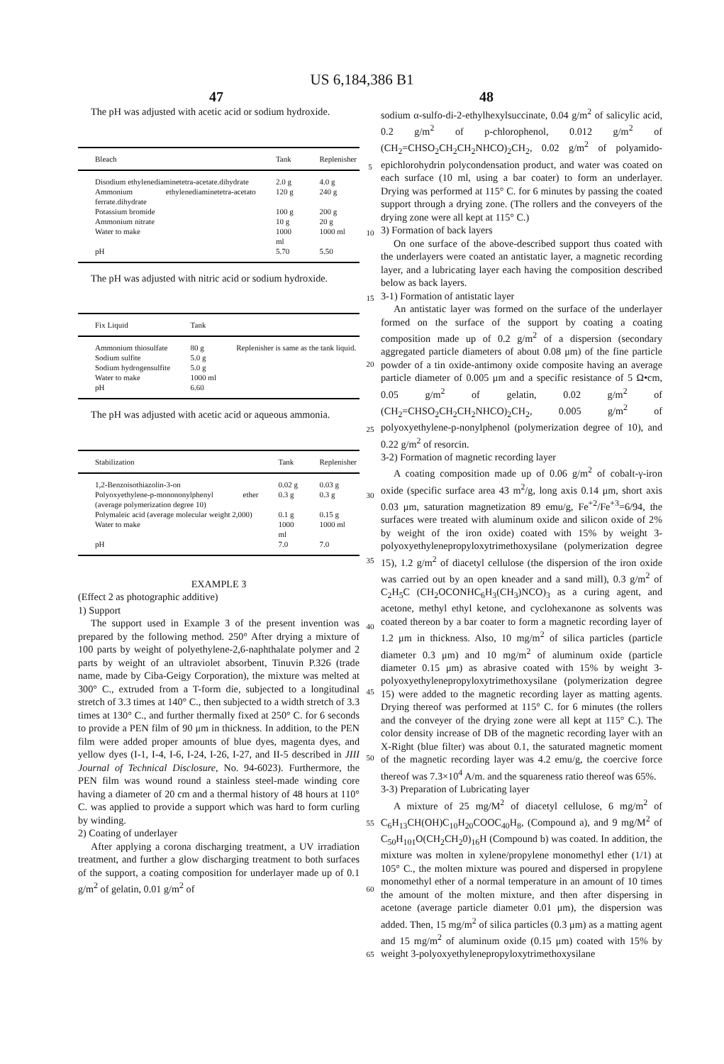US 6,184,386 B1
47 48
The pH was adjusted with acetic acid or sodium hydroxide.
| Bleach | Tank | Replenisher |
| --- | --- | --- |
| Disodium ethylenediaminetetra-acetate.dihydrate | 2.0 g | 4.0 g |
| Ammonium ethylenediaminetetra-acetato ferrate.dihydrate | 120 g | 240 g |
| Potassium bromide | 100 g | 200 g |
| Ammonium nitrate | 10 g | 20 g |
| Water to make | 1000 ml | 1000 ml |
| pH | 5.70 | 5.50 |
The pH was adjusted with nitric acid or sodium hydroxide.
| Fix Liquid | Tank | |
| --- | --- | --- |
| Ammonium thiosulfate | 80 g | Replenisher is same as the tank liquid. |
| Sodium sulfite | 5.0 g | |
| Sodium hydrogensulfite | 5.0 g | |
| Water to make | 1000 ml | |
| pH | 6.60 | |
The pH was adjusted with acetic acid or aqueous ammonia.
| Stabilization | Tank | Replenisher |
| --- | --- | --- |
| 1,2-Benzoisothiazolin-3-on | 0.02 g | 0.03 g |
| Polyoxyethylene-p-monononylphenyl ether (average polymerization degree 10) | 0.3 g | 0.3 g |
| Polymaleic acid (average molecular weight 2,000) | 0.1 g | 0.15 g |
| Water to make | 1000 ml | 1000 ml |
| pH | 7.0 | 7.0 |
EXAMPLE 3
(Effect 2 as photographic additive)
1) Support
The support used in Example 3 of the present invention was prepared by the following method. 250° After drying a mixture of 100 parts by weight of polyethylene-2,6-naphthalate polymer and 2 parts by weight of an ultraviolet absorbent, Tinuvin P.326 (trade name, made by Ciba-Geigy Corporation), the mixture was melted at 300° C., extruded from a T-form die, subjected to a longitudinal stretch of 3.3 times at 140° C., then subjected to a width stretch of 3.3 times at 130° C., and further thermally fixed at 250° C. for 6 seconds to provide a PEN film of 90 μm in thickness. In addition, to the PEN film were added proper amounts of blue dyes, magenta dyes, and yellow dyes (I-1, I-4, I-6, I-24, I-26, I-27, and II-5 described in JIII Journal of Technical Disclosure, No. 94-6023). Furthermore, the PEN film was wound round a stainless steel-made winding core having a diameter of 20 cm and a thermal history of 48 hours at 110° C. was applied to provide a support which was hard to form curling by winding.
2) Coating of underlayer
After applying a corona discharging treatment, a UV irradiation treatment, and further a glow discharging treatment to both surfaces of the support, a coating composition for underlayer made up of 0.1 g/m<sup>2</sup> of gelatin, 0.01 g/m<sup>2</sup> of
5
10
15
20
25
30
35
40
45
50
55
60
65
sodium α-sulfo-di-2-ethylhexylsuccinate, 0.04 g/m<sup>2</sup> of salicylic acid, 0.2 g/m<sup>2</sup> of p-chlorophenol, 0.012 g/m<sup>2</sup> of (CH<sub>2</sub>=CHSO<sub>2</sub>CH<sub>2</sub>CH<sub>2</sub>NHCO)<sub>2</sub>CH<sub>2</sub>, 0.02 g/m<sup>2</sup> of polyamido-epichlorohydrin polycondensation product, and water was coated on each surface (10 ml, using a bar coater) to form an underlayer. Drying was performed at 115° C. for 6 minutes by passing the coated support through a drying zone. (The rollers and the conveyers of the drying zone were all kept at 115° C.)
3) Formation of back layers
On one surface of the above-described support thus coated with the underlayers were coated an antistatic layer, a magnetic recording layer, and a lubricating layer each having the composition described below as back layers.
3-1) Formation of antistatic layer
An antistatic layer was formed on the surface of the underlayer formed on the surface of the support by coating a coating composition made up of 0.2 g/m<sup>2</sup> of a dispersion (secondary aggregated particle diameters of about 0.08 μm) of the fine particle powder of a tin oxide-antimony oxide composite having an average particle diameter of 0.005 μm and a specific resistance of 5 Ω•cm, 0.05 g/m<sup>2</sup> of gelatin, 0.02 g/m<sup>2</sup> of (CH<sub>2</sub>=CHSO<sub>2</sub>CH<sub>2</sub>CH<sub>2</sub>NHCO)<sub>2</sub>CH<sub>2</sub>, 0.005 g/m<sup>2</sup> of polyoxyethylene-p-nonylphenol (polymerization degree of 10), and 0.22 g/m<sup>2</sup> of resorcin.
3-2) Formation of magnetic recording layer
A coating composition made up of 0.06 g/m<sup>2</sup> of cobalt-γ-iron oxide (specific surface area 43 m<sup>2</sup>/g, long axis 0.14 μm, short axis 0.03 μm, saturation magnetization 89 emu/g, Fe<sup>+2</sup>/Fe<sup>+3</sup>=6/94, the surfaces were treated with aluminum oxide and silicon oxide of 2% by weight of the iron oxide) coated with 15% by weight 3-polyoxyethylenepropyloxytrimethoxysilane (polymerization degree 15), 1.2 g/m<sup>2</sup> of diacetyl cellulose (the dispersion of the iron oxide was carried out by an open kneader and a sand mill), 0.3 g/m<sup>2</sup> of C<sub>2</sub>H<sub>5</sub>C (CH<sub>2</sub>OCONHC<sub>6</sub>H<sub>3</sub>(CH<sub>3</sub>)NCO)<sub>3</sub> as a curing agent, and acetone, methyl ethyl ketone, and cyclohexanone as solvents was coated thereon by a bar coater to form a magnetic recording layer of 1.2 μm in thickness. Also, 10 mg/m<sup>2</sup> of silica particles (particle diameter 0.3 μm) and 10 mg/m<sup>2</sup> of aluminum oxide (particle diameter 0.15 μm) as abrasive coated with 15% by weight 3-polyoxyethylenepropyloxytrimethoxysilane (polymerization degree 15) were added to the magnetic recording layer as matting agents. Drying thereof was performed at 115° C. for 6 minutes (the rollers and the conveyer of the drying zone were all kept at 115° C.). The color density increase of DB of the magnetic recording layer with an X-Right (blue filter) was about 0.1, the saturated magnetic moment of the magnetic recording layer was 4.2 emu/g, the coercive force thereof was 7.3×10<sup>4</sup> A/m. and the squareness ratio thereof was 65%.
3-3) Preparation of Lubricating layer
A mixture of 25 mg/M<sup>2</sup> of diacetyl cellulose, 6 mg/m<sup>2</sup> of C<sub>6</sub>H<sub>13</sub>CH(OH)C<sub>10</sub>H<sub>20</sub>COOC<sub>40</sub>H<sub>8</sub>, (Compound a), and 9 mg/M<sup>2</sup> of C<sub>50</sub>H<sub>101</sub>O(CH<sub>2</sub>CH<sub>2</sub>0)<sub>16</sub>H (Compound b) was coated. In addition, the mixture was molten in xylene/propylene monomethyl ether (1/1) at 105° C., the molten mixture was poured and dispersed in propylene monomethyl ether of a normal temperature in an amount of 10 times the amount of the molten mixture, and then after dispersing in acetone (average particle diameter 0.01 μm), the dispersion was added. Then, 15 mg/m<sup>2</sup> of silica particles (0.3 μm) as a matting agent and 15 mg/m<sup>2</sup> of aluminum oxide (0.15 μm) coated with 15% by weight 3-polyoxyethylenepropyloxytrimethoxysilane